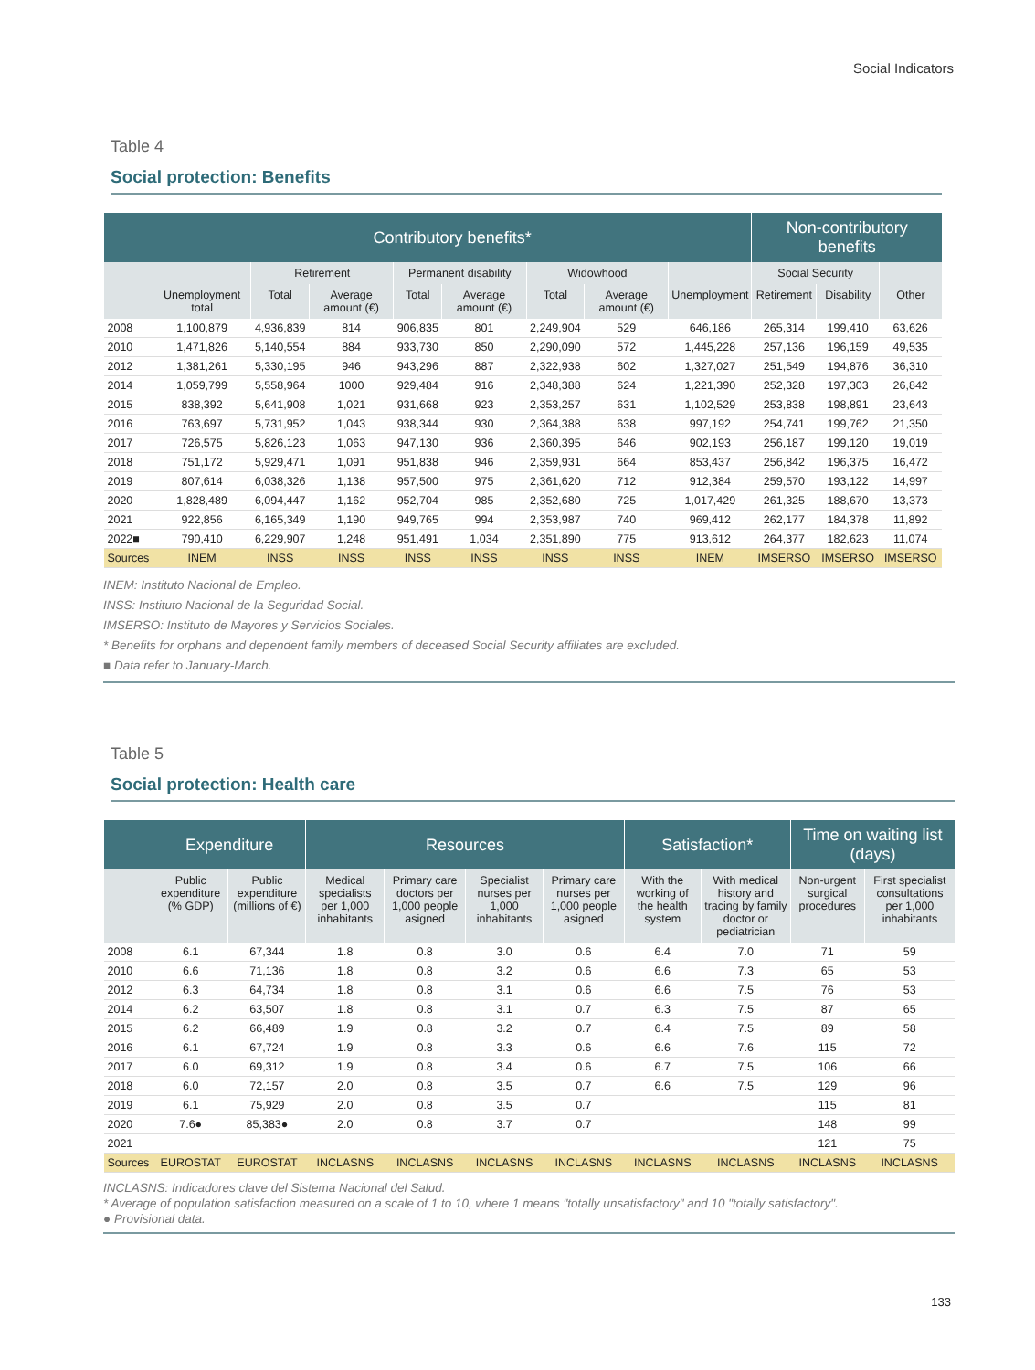Social Indicators
Table 4
Social protection: Benefits
| | Contributory benefits* | | | | | | | | Non-contributory benefits | | |
| --- | --- | --- | --- | --- | --- | --- | --- | --- | --- | --- | --- |
| | | Retirement | | Permanent disability | | Widowhood | | | Social Security | | |
| | Unemployment total | Total | Average amount (€) | Total | Average amount (€) | Total | Average amount (€) | Unemployment | Retirement | Disability | Other |
| 2008 | 1,100,879 | 4,936,839 | 814 | 906,835 | 801 | 2,249,904 | 529 | 646,186 | 265,314 | 199,410 | 63,626 |
| 2010 | 1,471,826 | 5,140,554 | 884 | 933,730 | 850 | 2,290,090 | 572 | 1,445,228 | 257,136 | 196,159 | 49,535 |
| 2012 | 1,381,261 | 5,330,195 | 946 | 943,296 | 887 | 2,322,938 | 602 | 1,327,027 | 251,549 | 194,876 | 36,310 |
| 2014 | 1,059,799 | 5,558,964 | 1000 | 929,484 | 916 | 2,348,388 | 624 | 1,221,390 | 252,328 | 197,303 | 26,842 |
| 2015 | 838,392 | 5,641,908 | 1,021 | 931,668 | 923 | 2,353,257 | 631 | 1,102,529 | 253,838 | 198,891 | 23,643 |
| 2016 | 763,697 | 5,731,952 | 1,043 | 938,344 | 930 | 2,364,388 | 638 | 997,192 | 254,741 | 199,762 | 21,350 |
| 2017 | 726,575 | 5,826,123 | 1,063 | 947,130 | 936 | 2,360,395 | 646 | 902,193 | 256,187 | 199,120 | 19,019 |
| 2018 | 751,172 | 5,929,471 | 1,091 | 951,838 | 946 | 2,359,931 | 664 | 853,437 | 256,842 | 196,375 | 16,472 |
| 2019 | 807,614 | 6,038,326 | 1,138 | 957,500 | 975 | 2,361,620 | 712 | 912,384 | 259,570 | 193,122 | 14,997 |
| 2020 | 1,828,489 | 6,094,447 | 1,162 | 952,704 | 985 | 2,352,680 | 725 | 1,017,429 | 261,325 | 188,670 | 13,373 |
| 2021 | 922,856 | 6,165,349 | 1,190 | 949,765 | 994 | 2,353,987 | 740 | 969,412 | 262,177 | 184,378 | 11,892 |
| 2022■ | 790,410 | 6,229,907 | 1,248 | 951,491 | 1,034 | 2,351,890 | 775 | 913,612 | 264,377 | 182,623 | 11,074 |
| Sources | INEM | INSS | INSS | INSS | INSS | INSS | INSS | INEM | IMSERSO | IMSERSO | IMSERSO |
INEM: Instituto Nacional de Empleo.
INSS: Instituto Nacional de la Seguridad Social.
IMSERSO: Instituto de Mayores y Servicios Sociales.
* Benefits for orphans and dependent family members of deceased Social Security affiliates are excluded.
■ Data refer to January-March.
Table 5
Social protection: Health care
| | Expenditure | | Resources | | | | Satisfaction* | | Time on waiting list (days) | |
| --- | --- | --- | --- | --- | --- | --- | --- | --- | --- | --- |
| | Public expenditure (% GDP) | Public expenditure (millions of €) | Medical specialists per 1,000 inhabitants | Primary care doctors per 1,000 people asigned | Specialist nurses per 1,000 inhabitants | Primary care nurses per 1,000 people asigned | With the working of the health system | With medical history and tracing by family doctor or pediatrician | Non-urgent surgical procedures | First specialist consultations per 1,000 inhabitants |
| 2008 | 6.1 | 67,344 | 1.8 | 0.8 | 3.0 | 0.6 | 6.4 | 7.0 | 71 | 59 |
| 2010 | 6.6 | 71,136 | 1.8 | 0.8 | 3.2 | 0.6 | 6.6 | 7.3 | 65 | 53 |
| 2012 | 6.3 | 64,734 | 1.8 | 0.8 | 3.1 | 0.6 | 6.6 | 7.5 | 76 | 53 |
| 2014 | 6.2 | 63,507 | 1.8 | 0.8 | 3.1 | 0.7 | 6.3 | 7.5 | 87 | 65 |
| 2015 | 6.2 | 66,489 | 1.9 | 0.8 | 3.2 | 0.7 | 6.4 | 7.5 | 89 | 58 |
| 2016 | 6.1 | 67,724 | 1.9 | 0.8 | 3.3 | 0.6 | 6.6 | 7.6 | 115 | 72 |
| 2017 | 6.0 | 69,312 | 1.9 | 0.8 | 3.4 | 0.6 | 6.7 | 7.5 | 106 | 66 |
| 2018 | 6.0 | 72,157 | 2.0 | 0.8 | 3.5 | 0.7 | 6.6 | 7.5 | 129 | 96 |
| 2019 | 6.1 | 75,929 | 2.0 | 0.8 | 3.5 | 0.7 | | | 115 | 81 |
| 2020 | 7.6● | 85,383● | 2.0 | 0.8 | 3.7 | 0.7 | | | 148 | 99 |
| 2021 | | | | | | | | | 121 | 75 |
| Sources | EUROSTAT | EUROSTAT | INCLASNS | INCLASNS | INCLASNS | INCLASNS | INCLASNS | INCLASNS | INCLASNS | INCLASNS |
INCLASNS: Indicadores clave del Sistema Nacional del Salud.
* Average of population satisfaction measured on a scale of 1 to 10, where 1 means "totally unsatisfactory" and 10 "totally satisfactory".
● Provisional data.
133